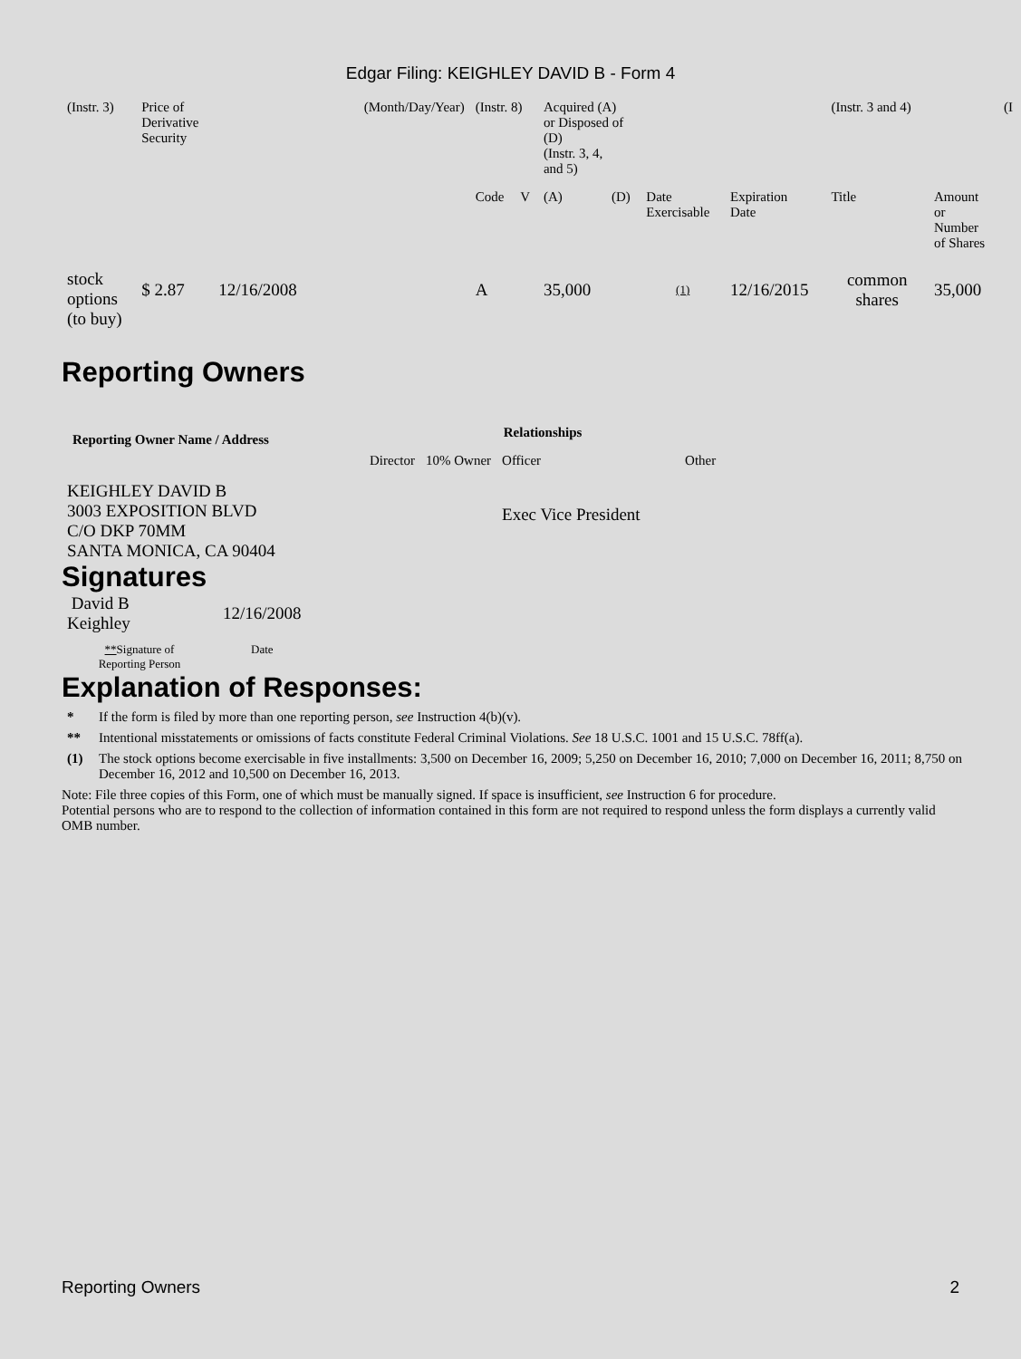Edgar Filing: KEIGHLEY DAVID B - Form 4
| (Instr. 3) | Price of Derivative Security | (Month/Day/Year) | | (Instr. 8) | | Acquired (A) or Disposed of (D) (Instr. 3, 4, and 5) | | | | (Instr. 3 and 4) | | (I |
| | | | | Code | V | (A) | (D) | Date Exercisable | Expiration Date | Title | Amount or Number of Shares | |
| stock options (to buy) | $ 2.87 | 12/16/2008 | | A | | 35,000 | | (1) | 12/16/2015 | common shares | 35,000 | |
Reporting Owners
| Reporting Owner Name / Address | Relationships | | | |
| --- | --- | --- | --- | --- |
| | Director | 10% Owner | Officer | Other |
| KEIGHLEY DAVID B 3003 EXPOSITION BLVD C/O DKP 70MM SANTA MONICA, CA 90404 | | | Exec Vice President | |
Signatures
| David B Keighley | 12/16/2008 |
| ** Signature of Reporting Person | Date |
Explanation of Responses:
* If the form is filed by more than one reporting person, see Instruction 4(b)(v).
** Intentional misstatements or omissions of facts constitute Federal Criminal Violations. See 18 U.S.C. 1001 and 15 U.S.C. 78ff(a).
(1) The stock options become exercisable in five installments: 3,500 on December 16, 2009; 5,250 on December 16, 2010; 7,000 on December 16, 2011; 8,750 on December 16, 2012 and 10,500 on December 16, 2013.
Note: File three copies of this Form, one of which must be manually signed. If space is insufficient, see Instruction 6 for procedure.
Potential persons who are to respond to the collection of information contained in this form are not required to respond unless the form displays a currently valid OMB number.
Reporting Owners 2